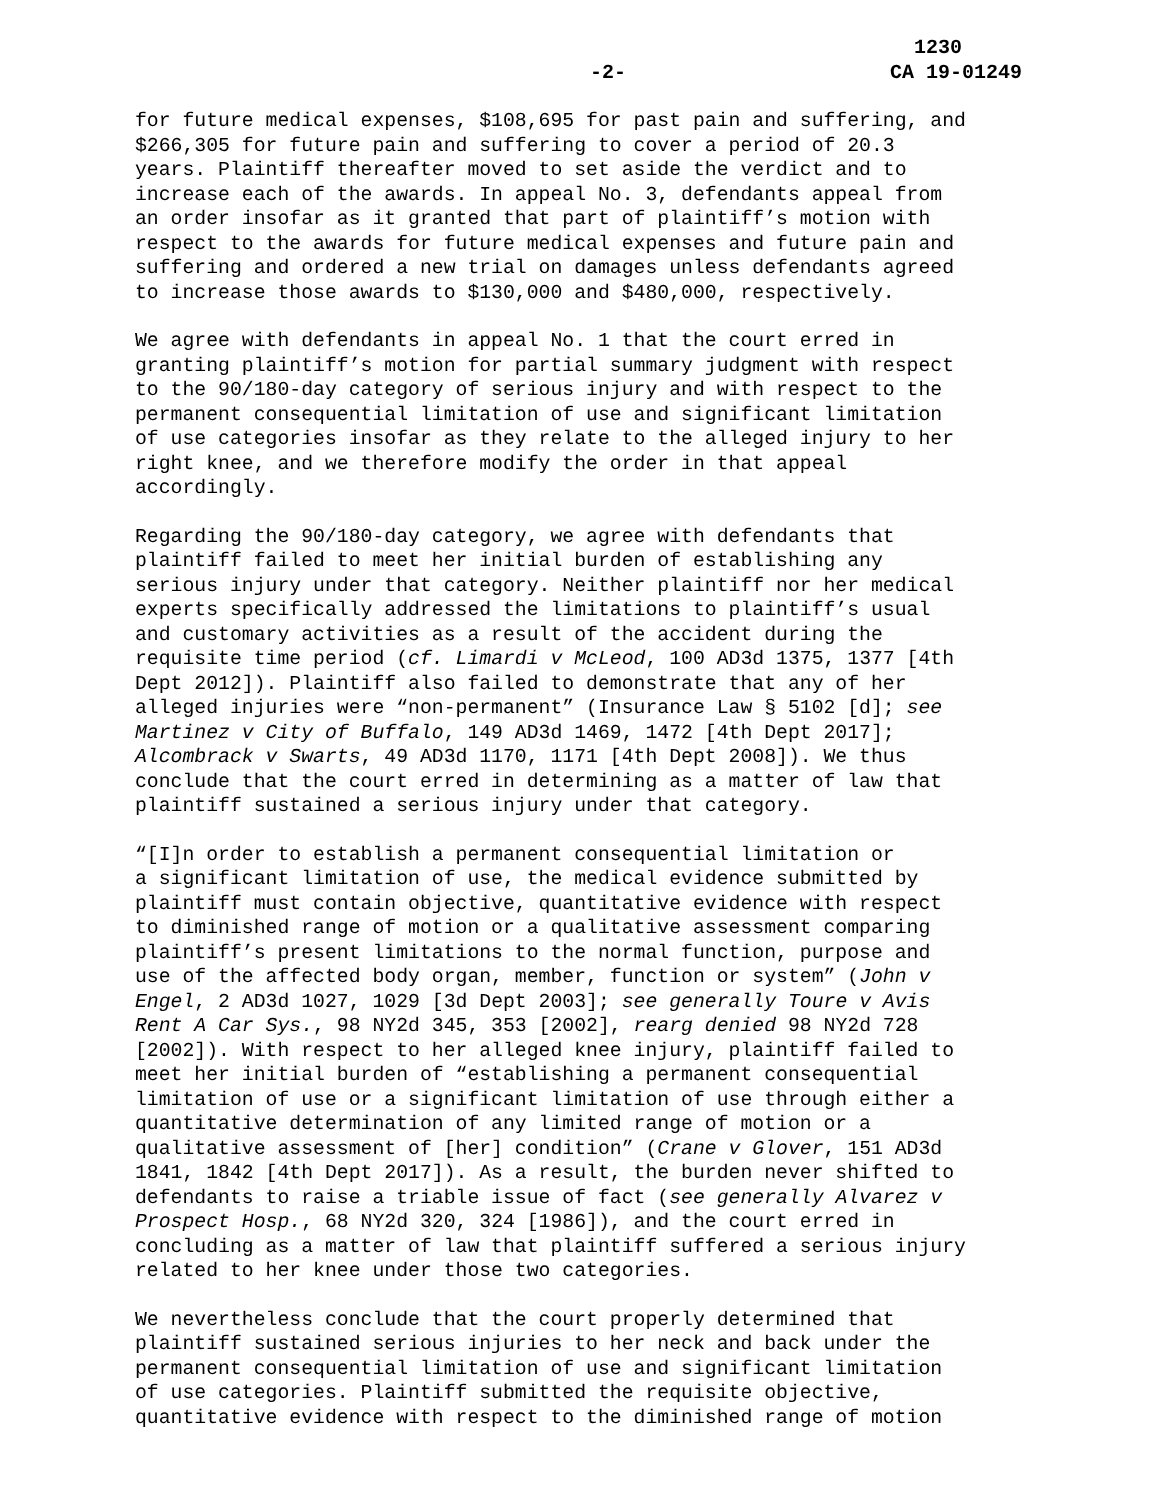-2- 1230
CA 19-01249
for future medical expenses, $108,695 for past pain and suffering, and $266,305 for future pain and suffering to cover a period of 20.3 years. Plaintiff thereafter moved to set aside the verdict and to increase each of the awards. In appeal No. 3, defendants appeal from an order insofar as it granted that part of plaintiff’s motion with respect to the awards for future medical expenses and future pain and suffering and ordered a new trial on damages unless defendants agreed to increase those awards to $130,000 and $480,000, respectively.
We agree with defendants in appeal No. 1 that the court erred in granting plaintiff’s motion for partial summary judgment with respect to the 90/180-day category of serious injury and with respect to the permanent consequential limitation of use and significant limitation of use categories insofar as they relate to the alleged injury to her right knee, and we therefore modify the order in that appeal accordingly.
Regarding the 90/180-day category, we agree with defendants that plaintiff failed to meet her initial burden of establishing any serious injury under that category. Neither plaintiff nor her medical experts specifically addressed the limitations to plaintiff’s usual and customary activities as a result of the accident during the requisite time period (cf. Limardi v McLeod, 100 AD3d 1375, 1377 [4th Dept 2012]). Plaintiff also failed to demonstrate that any of her alleged injuries were “non-permanent” (Insurance Law § 5102 [d]; see Martinez v City of Buffalo, 149 AD3d 1469, 1472 [4th Dept 2017]; Alcombrack v Swarts, 49 AD3d 1170, 1171 [4th Dept 2008]). We thus conclude that the court erred in determining as a matter of law that plaintiff sustained a serious injury under that category.
“[I]n order to establish a permanent consequential limitation or a significant limitation of use, the medical evidence submitted by plaintiff must contain objective, quantitative evidence with respect to diminished range of motion or a qualitative assessment comparing plaintiff’s present limitations to the normal function, purpose and use of the affected body organ, member, function or system” (John v Engel, 2 AD3d 1027, 1029 [3d Dept 2003]; see generally Toure v Avis Rent A Car Sys., 98 NY2d 345, 353 [2002], rearg denied 98 NY2d 728 [2002]). With respect to her alleged knee injury, plaintiff failed to meet her initial burden of “establishing a permanent consequential limitation of use or a significant limitation of use through either a quantitative determination of any limited range of motion or a qualitative assessment of [her] condition” (Crane v Glover, 151 AD3d 1841, 1842 [4th Dept 2017]). As a result, the burden never shifted to defendants to raise a triable issue of fact (see generally Alvarez v Prospect Hosp., 68 NY2d 320, 324 [1986]), and the court erred in concluding as a matter of law that plaintiff suffered a serious injury related to her knee under those two categories.
We nevertheless conclude that the court properly determined that plaintiff sustained serious injuries to her neck and back under the permanent consequential limitation of use and significant limitation of use categories. Plaintiff submitted the requisite objective, quantitative evidence with respect to the diminished range of motion